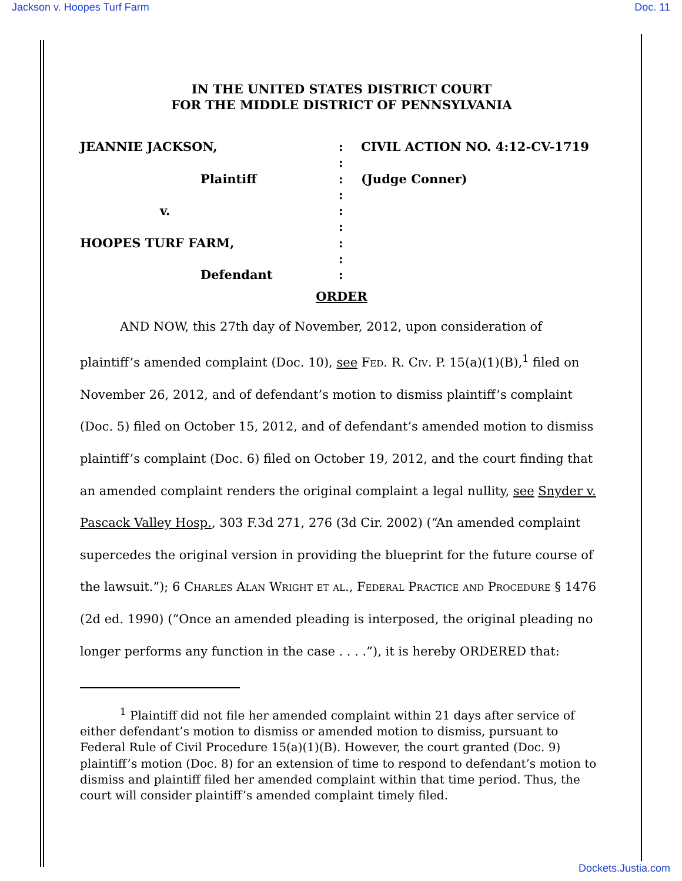Jackson v. Hoopes Turf Farm Doc. 11
IN THE UNITED STATES DISTRICT COURT
FOR THE MIDDLE DISTRICT OF PENNSYLVANIA
JEANNIE JACKSON,
:
CIVIL ACTION NO. 4:12-CV-1719
:
Plaintiff
:
(Judge Conner)
:
v.
:
:
HOOPES TURF FARM,
:
:
Defendant
:
ORDER
AND NOW, this 27th day of November, 2012, upon consideration of plaintiff’s amended complaint (Doc. 10), see Fed. R. Civ. P. 15(a)(1)(B),<sup>1</sup> filed on November 26, 2012, and of defendant’s motion to dismiss plaintiff’s complaint (Doc. 5) filed on October 15, 2012, and of defendant’s amended motion to dismiss plaintiff’s complaint (Doc. 6) filed on October 19, 2012, and the court finding that an amended complaint renders the original complaint a legal nullity, see Snyder v. Pascack Valley Hosp., 303 F.3d 271, 276 (3d Cir. 2002) (“An amended complaint supercedes the original version in providing the blueprint for the future course of the lawsuit.”); 6 Charles Alan Wright et al., Federal Practice and Procedure § 1476 (2d ed. 1990) (“Once an amended pleading is interposed, the original pleading no longer performs any function in the case . . . .”), it is hereby ORDERED that:
<sup>1</sup> Plaintiff did not file her amended complaint within 21 days after service of either defendant’s motion to dismiss or amended motion to dismiss, pursuant to Federal Rule of Civil Procedure 15(a)(1)(B). However, the court granted (Doc. 9) plaintiff’s motion (Doc. 8) for an extension of time to respond to defendant’s motion to dismiss and plaintiff filed her amended complaint within that time period. Thus, the court will consider plaintiff’s amended complaint timely filed.
Dockets.Justia.com